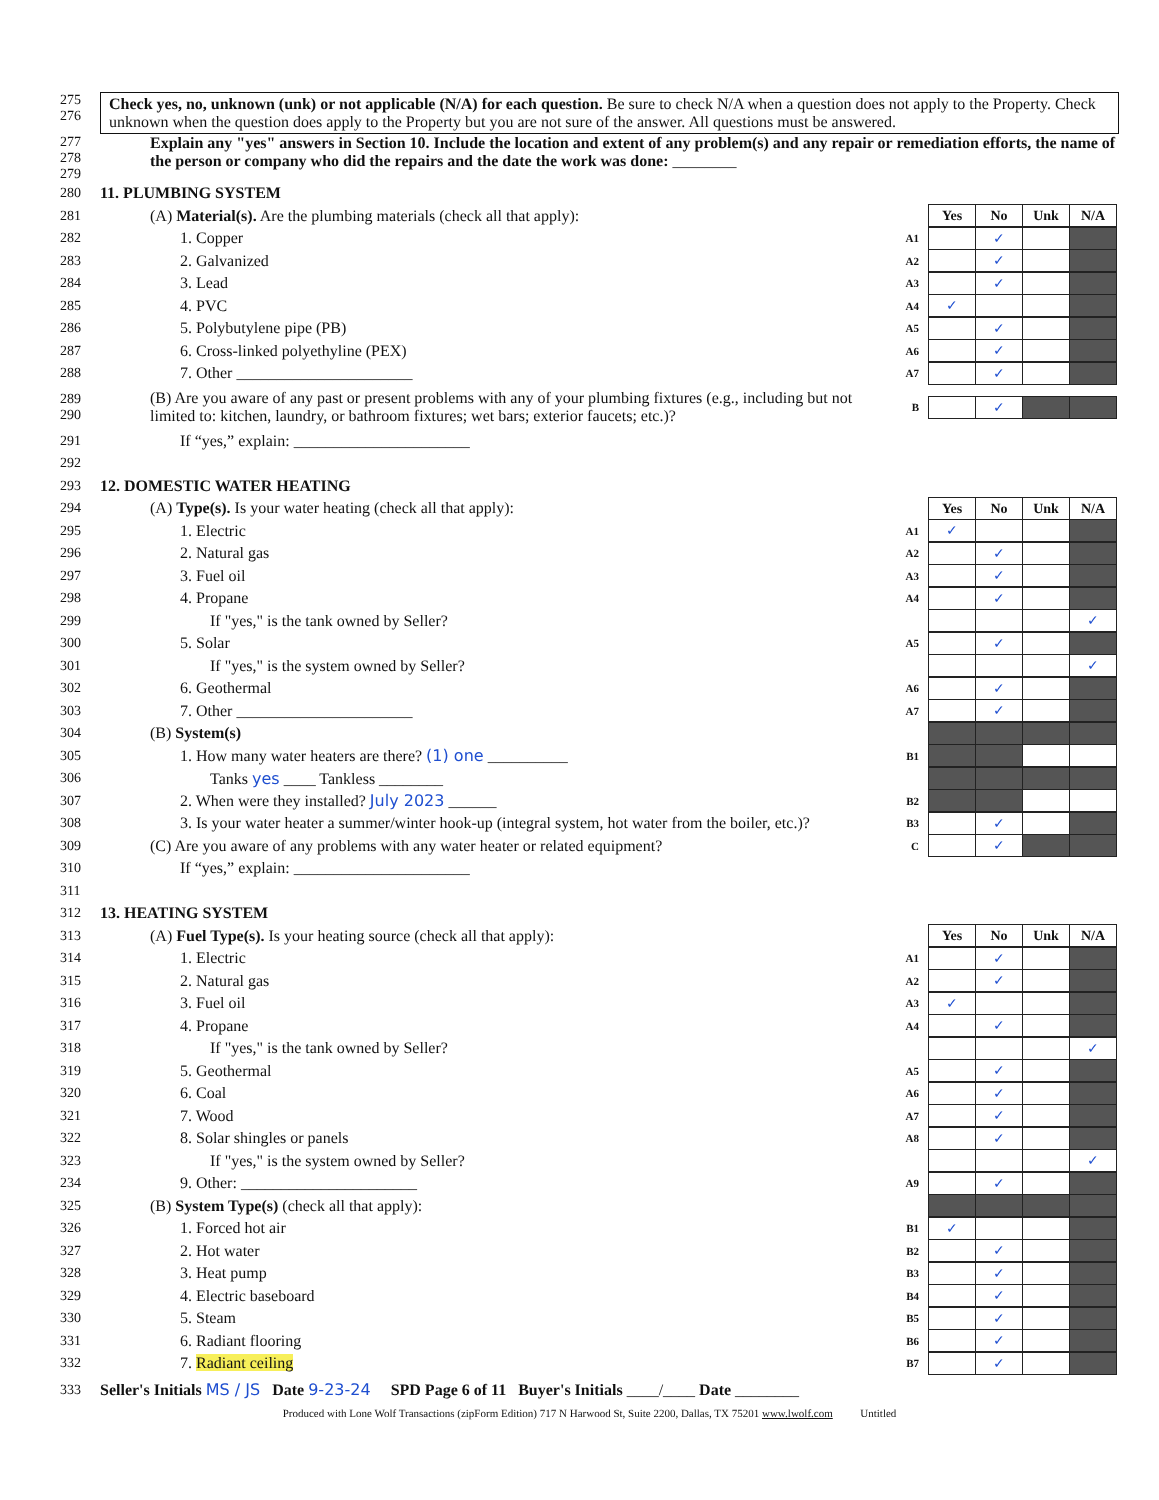275
276
Check yes, no, unknown (unk) or not applicable (N/A) for each question. Be sure to check N/A when a question does not apply to the Property. Check unknown when the question does apply to the Property but you are not sure of the answer. All questions must be answered.
277
278
279
Explain any "yes" answers in Section 10. Include the location and extent of any problem(s) and any repair or remediation efforts, the name of the person or company who did the repairs and the date the work was done: ________
280 11. PLUMBING SYSTEM
281
(A) Material(s). Are the plumbing materials (check all that apply):
Yes No Unk N/A
282 1. Copper
A1
✓
283 2. Galvanized
A2
✓
284 3. Lead
A3
✓
285 4. PVC
A4
✓
286 5. Polybutylene pipe (PB)
A5
✓
287
6. Cross-linked polyethyline (PEX)
A6
✓
288
7. Other ______________________
A7
✓
289
290
(B) Are you aware of any past or present problems with any of your plumbing fixtures (e.g., including but not limited to: kitchen, laundry, or bathroom fixtures; wet bars; exterior faucets; etc.)?
B
✓
291
If “yes,” explain: ______________________
292
293 12. DOMESTIC WATER HEATING
294
(A) Type(s). Is your water heating (check all that apply):
Yes No Unk N/A
295 1. Electric
A1
✓
296 2. Natural gas
A2
✓
297 3. Fuel oil
A3
✓
298 4. Propane
A4
✓
299
If "yes," is the tank owned by Seller?
✓
300 5. Solar
A5
✓
301
If "yes," is the system owned by Seller?
✓
302 6. Geothermal
A6
✓
303
7. Other ______________________
A7
✓
304 (B) System(s)
305
1. How many water heaters are there? (1) one __________
B1
306
Tanks yes ____ Tankless ________
307
2. When were they installed? July 2023 ______
B2
308
3. Is your water heater a summer/winter hook-up (integral system, hot water from the boiler, etc.)?
B3
✓
309
(C) Are you aware of any problems with any water heater or related equipment?
C
✓
310
If “yes,” explain: ______________________
311
312 13. HEATING SYSTEM
313
(A) Fuel Type(s). Is your heating source (check all that apply):
Yes No Unk N/A
314 1. Electric
A1
✓
315 2. Natural gas
A2
✓
316 3. Fuel oil
A3
✓
317 4. Propane
A4
✓
318
If "yes," is the tank owned by Seller?
✓
319 5. Geothermal
A5
✓
320 6. Coal
A6
✓
321 7. Wood
A7
✓
322 8. Solar shingles or panels
A8
✓
323
If "yes," is the system owned by Seller?
✓
234
9. Other: ______________________
A9
✓
325
(B) System Type(s) (check all that apply):
326 1. Forced hot air
B1
✓
327 2. Hot water
B2
✓
328 3. Heat pump
B3
✓
329 4. Electric baseboard
B4
✓
330 5. Steam
B5
✓
331 6. Radiant flooring
B6
✓
332 7. Radiant ceiling
B7
✓
333
Seller's Initials MS / JS Date 9-23-24 SPD Page 6 of 11 Buyer's Initials ____/____ Date ________
Produced with Lone Wolf Transactions (zipForm Edition) 717 N Harwood St, Suite 2200, Dallas, TX 75201 www.lwolf.com Untitled